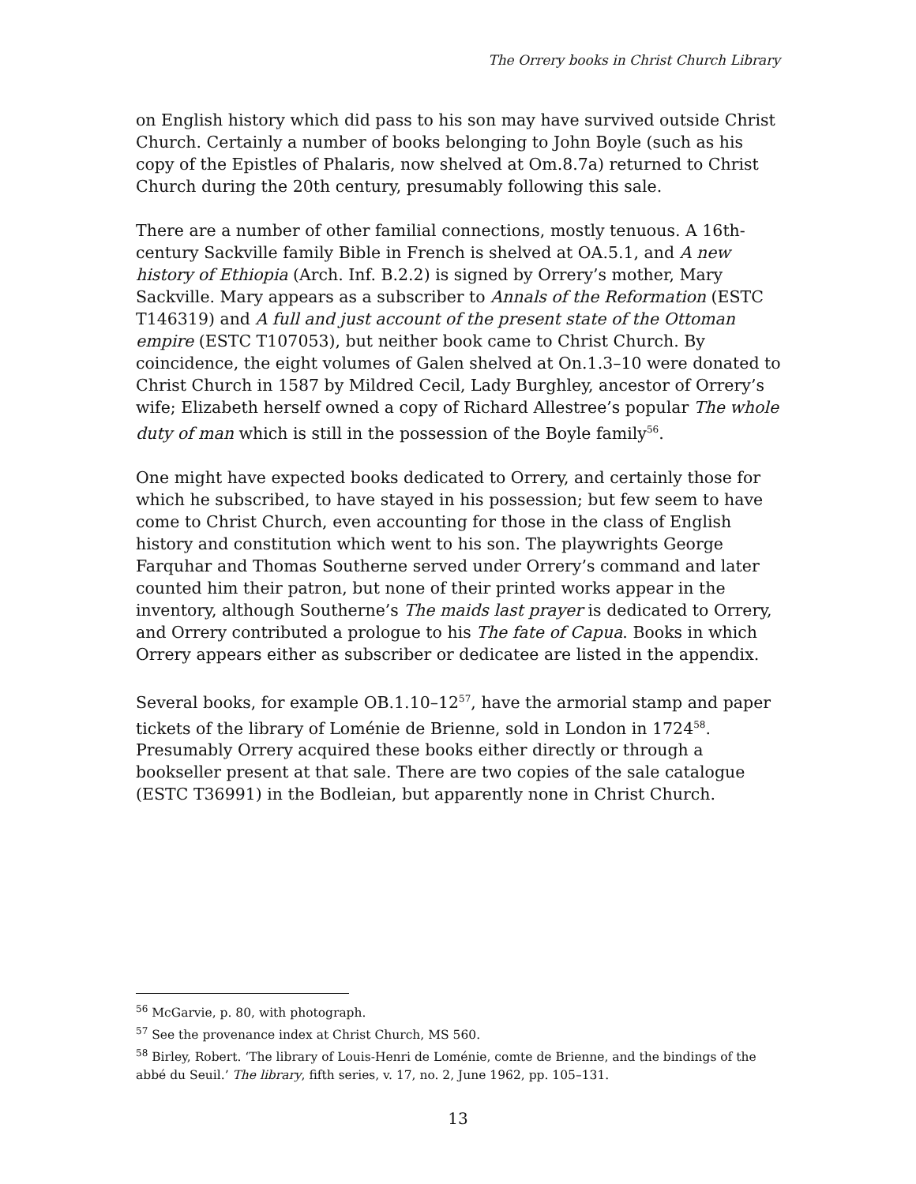The Orrery books in Christ Church Library
on English history which did pass to his son may have survived outside Christ Church. Certainly a number of books belonging to John Boyle (such as his copy of the Epistles of Phalaris, now shelved at Om.8.7a) returned to Christ Church during the 20th century, presumably following this sale.
There are a number of other familial connections, mostly tenuous. A 16th-century Sackville family Bible in French is shelved at OA.5.1, and A new history of Ethiopia (Arch. Inf. B.2.2) is signed by Orrery’s mother, Mary Sackville. Mary appears as a subscriber to Annals of the Reformation (ESTC T146319) and A full and just account of the present state of the Ottoman empire (ESTC T107053), but neither book came to Christ Church. By coincidence, the eight volumes of Galen shelved at On.1.3–10 were donated to Christ Church in 1587 by Mildred Cecil, Lady Burghley, ancestor of Orrery’s wife; Elizabeth herself owned a copy of Richard Allestree’s popular The whole duty of man which is still in the possession of the Boyle family<sup>56</sup>.
One might have expected books dedicated to Orrery, and certainly those for which he subscribed, to have stayed in his possession; but few seem to have come to Christ Church, even accounting for those in the class of English history and constitution which went to his son. The playwrights George Farquhar and Thomas Southerne served under Orrery’s command and later counted him their patron, but none of their printed works appear in the inventory, although Southerne’s The maids last prayer is dedicated to Orrery, and Orrery contributed a prologue to his The fate of Capua. Books in which Orrery appears either as subscriber or dedicatee are listed in the appendix.
Several books, for example OB.1.10–12<sup>57</sup>, have the armorial stamp and paper tickets of the library of Loménie de Brienne, sold in London in 1724<sup>58</sup>. Presumably Orrery acquired these books either directly or through a bookseller present at that sale. There are two copies of the sale catalogue (ESTC T36991) in the Bodleian, but apparently none in Christ Church.
<sup>56</sup> McGarvie, p. 80, with photograph.
<sup>57</sup> See the provenance index at Christ Church, MS 560.
<sup>58</sup> Birley, Robert. ‘The library of Louis-Henri de Loménie, comte de Brienne, and the bindings of the abbé du Seuil.’ The library, fifth series, v. 17, no. 2, June 1962, pp. 105–131.
13